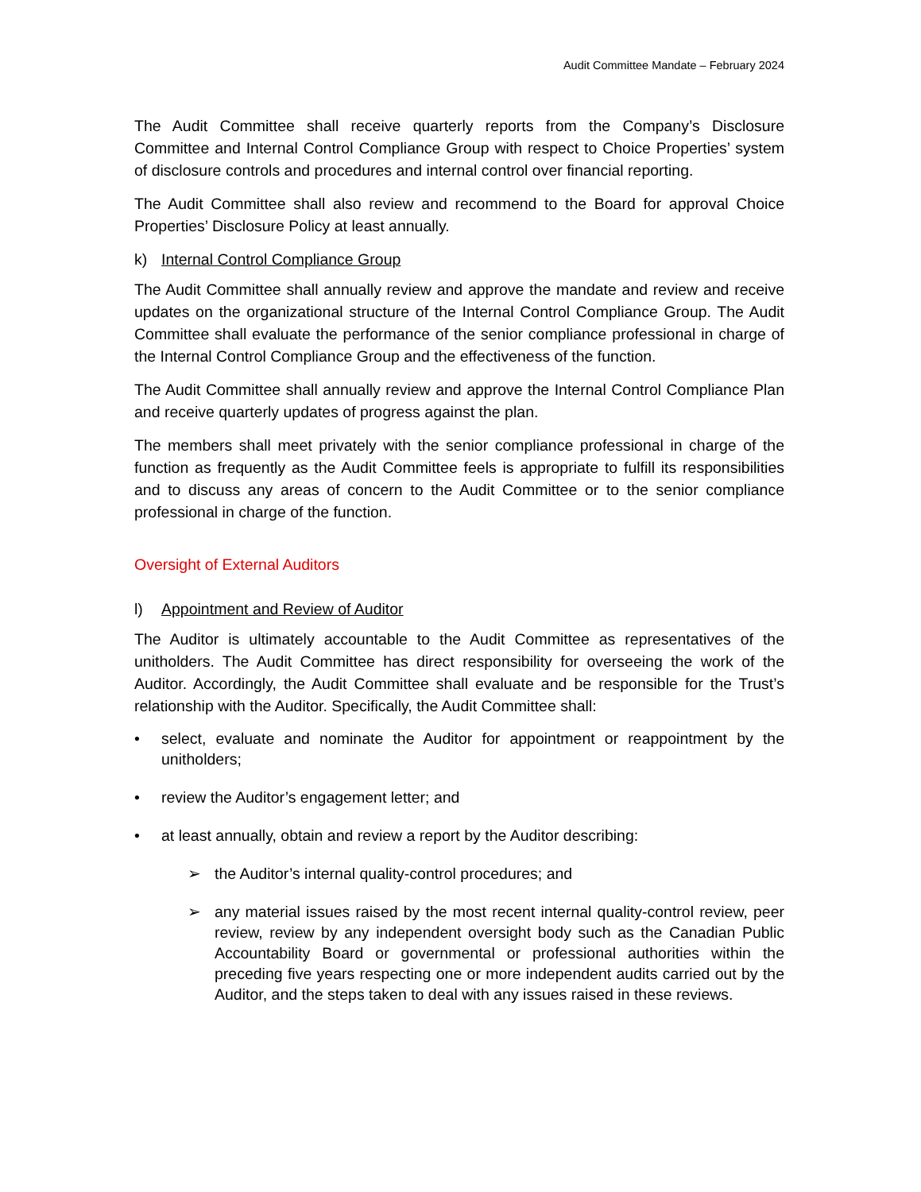Audit Committee Mandate – February 2024
The Audit Committee shall receive quarterly reports from the Company’s Disclosure Committee and Internal Control Compliance Group with respect to Choice Properties’ system of disclosure controls and procedures and internal control over financial reporting.
The Audit Committee shall also review and recommend to the Board for approval Choice Properties’ Disclosure Policy at least annually.
k) Internal Control Compliance Group
The Audit Committee shall annually review and approve the mandate and review and receive updates on the organizational structure of the Internal Control Compliance Group. The Audit Committee shall evaluate the performance of the senior compliance professional in charge of the Internal Control Compliance Group and the effectiveness of the function.
The Audit Committee shall annually review and approve the Internal Control Compliance Plan and receive quarterly updates of progress against the plan.
The members shall meet privately with the senior compliance professional in charge of the function as frequently as the Audit Committee feels is appropriate to fulfill its responsibilities and to discuss any areas of concern to the Audit Committee or to the senior compliance professional in charge of the function.
Oversight of External Auditors
l) Appointment and Review of Auditor
The Auditor is ultimately accountable to the Audit Committee as representatives of the unitholders. The Audit Committee has direct responsibility for overseeing the work of the Auditor. Accordingly, the Audit Committee shall evaluate and be responsible for the Trust’s relationship with the Auditor. Specifically, the Audit Committee shall:
• select, evaluate and nominate the Auditor for appointment or reappointment by the unitholders;
• review the Auditor’s engagement letter; and
• at least annually, obtain and review a report by the Auditor describing:
➢ the Auditor’s internal quality-control procedures; and
➢ any material issues raised by the most recent internal quality-control review, peer review, review by any independent oversight body such as the Canadian Public Accountability Board or governmental or professional authorities within the preceding five years respecting one or more independent audits carried out by the Auditor, and the steps taken to deal with any issues raised in these reviews.